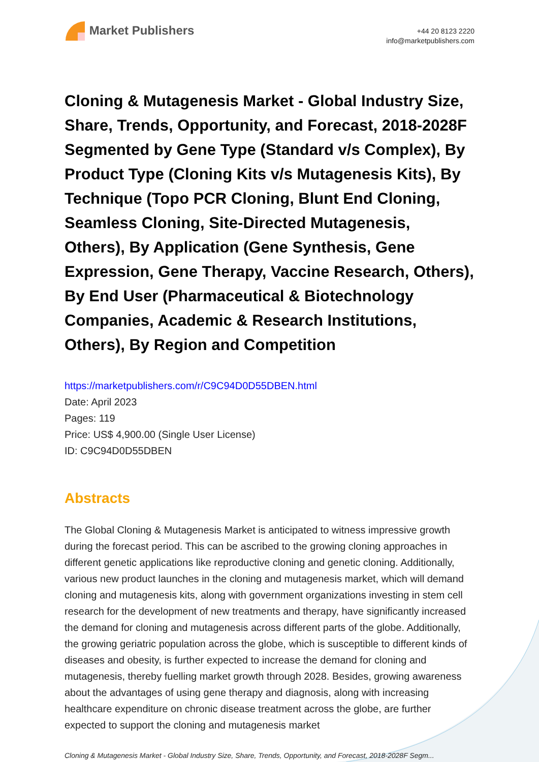Market Publishers
+44 20 8123 2220
info@marketpublishers.com
Cloning & Mutagenesis Market - Global Industry Size, Share, Trends, Opportunity, and Forecast, 2018-2028F Segmented by Gene Type (Standard v/s Complex), By Product Type (Cloning Kits v/s Mutagenesis Kits), By Technique (Topo PCR Cloning, Blunt End Cloning, Seamless Cloning, Site-Directed Mutagenesis, Others), By Application (Gene Synthesis, Gene Expression, Gene Therapy, Vaccine Research, Others), By End User (Pharmaceutical & Biotechnology Companies, Academic & Research Institutions, Others), By Region and Competition
https://marketpublishers.com/r/C9C94D0D55DBEN.html
Date: April 2023
Pages: 119
Price: US$ 4,900.00 (Single User License)
ID: C9C94D0D55DBEN
Abstracts
The Global Cloning & Mutagenesis Market is anticipated to witness impressive growth during the forecast period. This can be ascribed to the growing cloning approaches in different genetic applications like reproductive cloning and genetic cloning. Additionally, various new product launches in the cloning and mutagenesis market, which will demand cloning and mutagenesis kits, along with government organizations investing in stem cell research for the development of new treatments and therapy, have significantly increased the demand for cloning and mutagenesis across different parts of the globe. Additionally, the growing geriatric population across the globe, which is susceptible to different kinds of diseases and obesity, is further expected to increase the demand for cloning and mutagenesis, thereby fuelling market growth through 2028. Besides, growing awareness about the advantages of using gene therapy and diagnosis, along with increasing healthcare expenditure on chronic disease treatment across the globe, are further expected to support the cloning and mutagenesis market
Cloning & Mutagenesis Market - Global Industry Size, Share, Trends, Opportunity, and Forecast, 2018-2028F Segm...